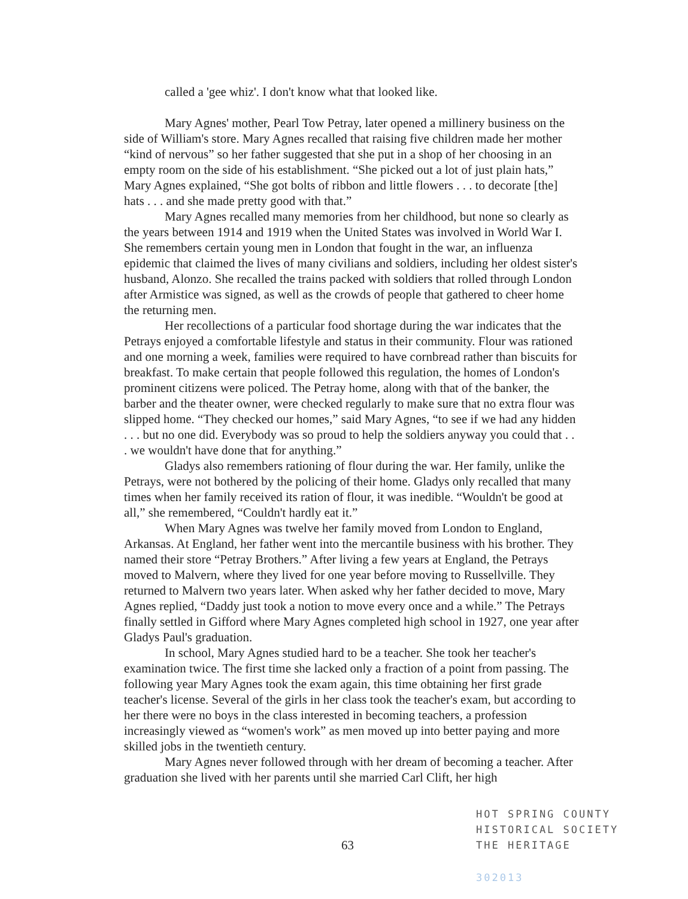called a 'gee whiz'. I don't know what that looked like.
Mary Agnes' mother, Pearl Tow Petray, later opened a millinery business on the side of William's store. Mary Agnes recalled that raising five children made her mother “kind of nervous” so her father suggested that she put in a shop of her choosing in an empty room on the side of his establishment. “She picked out a lot of just plain hats,” Mary Agnes explained, “She got bolts of ribbon and little flowers . . . to decorate [the] hats . . . and she made pretty good with that.”
Mary Agnes recalled many memories from her childhood, but none so clearly as the years between 1914 and 1919 when the United States was involved in World War I. She remembers certain young men in London that fought in the war, an influenza epidemic that claimed the lives of many civilians and soldiers, including her oldest sister's husband, Alonzo. She recalled the trains packed with soldiers that rolled through London after Armistice was signed, as well as the crowds of people that gathered to cheer home the returning men.
Her recollections of a particular food shortage during the war indicates that the Petrays enjoyed a comfortable lifestyle and status in their community. Flour was rationed and one morning a week, families were required to have cornbread rather than biscuits for breakfast. To make certain that people followed this regulation, the homes of London's prominent citizens were policed. The Petray home, along with that of the banker, the barber and the theater owner, were checked regularly to make sure that no extra flour was slipped home. “They checked our homes,” said Mary Agnes, “to see if we had any hidden . . . but no one did. Everybody was so proud to help the soldiers anyway you could that . . . we wouldn't have done that for anything.”
Gladys also remembers rationing of flour during the war. Her family, unlike the Petrays, were not bothered by the policing of their home. Gladys only recalled that many times when her family received its ration of flour, it was inedible. “Wouldn't be good at all,” she remembered, “Couldn't hardly eat it.”
When Mary Agnes was twelve her family moved from London to England, Arkansas. At England, her father went into the mercantile business with his brother. They named their store “Petray Brothers.” After living a few years at England, the Petrays moved to Malvern, where they lived for one year before moving to Russellville. They returned to Malvern two years later. When asked why her father decided to move, Mary Agnes replied, “Daddy just took a notion to move every once and a while.” The Petrays finally settled in Gifford where Mary Agnes completed high school in 1927, one year after Gladys Paul's graduation.
In school, Mary Agnes studied hard to be a teacher. She took her teacher's examination twice. The first time she lacked only a fraction of a point from passing. The following year Mary Agnes took the exam again, this time obtaining her first grade teacher's license. Several of the girls in her class took the teacher's exam, but according to her there were no boys in the class interested in becoming teachers, a profession increasingly viewed as “women's work” as men moved up into better paying and more skilled jobs in the twentieth century.
Mary Agnes never followed through with her dream of becoming a teacher. After graduation she lived with her parents until she married Carl Clift, her high
HOT SPRING COUNTY
HISTORICAL SOCIETY
THE HERITAGE
302013
63